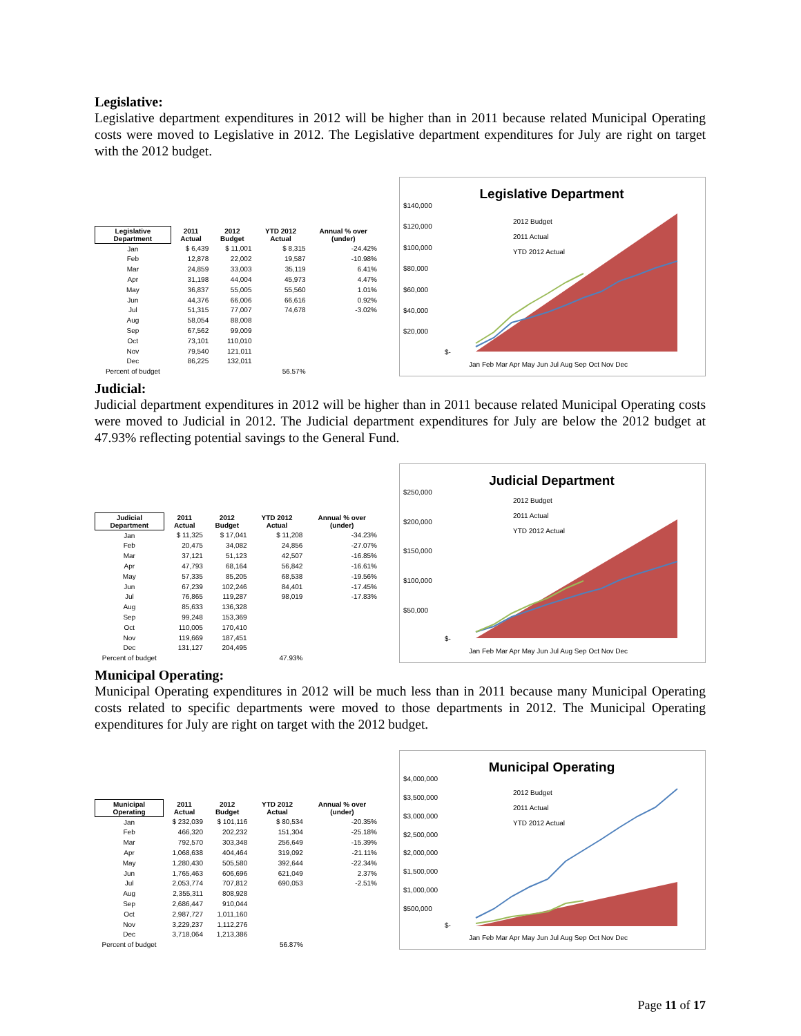Legislative:
Legislative department expenditures in 2012 will be higher than in 2011 because related Municipal Operating costs were moved to Legislative in 2012. The Legislative department expenditures for July are right on target with the 2012 budget.
| Legislative Department | 2011 Actual | 2012 Budget | YTD 2012 Actual | Annual % over (under) |
| --- | --- | --- | --- | --- |
| Jan | $ 6,439 | $ 11,001 | $ 8,315 | -24.42% |
| Feb | 12,878 | 22,002 | 19,587 | -10.98% |
| Mar | 24,859 | 33,003 | 35,119 | 6.41% |
| Apr | 31,198 | 44,004 | 45,973 | 4.47% |
| May | 36,837 | 55,005 | 55,560 | 1.01% |
| Jun | 44,376 | 66,006 | 66,616 | 0.92% |
| Jul | 51,315 | 77,007 | 74,678 | -3.02% |
| Aug | 58,054 | 88,008 | | |
| Sep | 67,562 | 99,009 | | |
| Oct | 73,101 | 110,010 | | |
| Nov | 79,540 | 121,011 | | |
| Dec | 86,225 | 132,011 | | |
| Percent of budget | | | 56.57% | |
Legislative Department
$140,000
$120,000
$100,000
$80,000
$60,000
$40,000
$20,000
$-
2012 Budget
2011 Actual
YTD 2012 Actual
Jan Feb Mar Apr May Jun Jul Aug Sep Oct Nov Dec
Judicial:
Judicial department expenditures in 2012 will be higher than in 2011 because related Municipal Operating costs were moved to Judicial in 2012. The Judicial department expenditures for July are below the 2012 budget at 47.93% reflecting potential savings to the General Fund.
| Judicial Department | 2011 Actual | 2012 Budget | YTD 2012 Actual | Annual % over (under) |
| --- | --- | --- | --- | --- |
| Jan | $ 11,325 | $ 17,041 | $ 11,208 | -34.23% |
| Feb | 20,475 | 34,082 | 24,856 | -27.07% |
| Mar | 37,121 | 51,123 | 42,507 | -16.85% |
| Apr | 47,793 | 68,164 | 56,842 | -16.61% |
| May | 57,335 | 85,205 | 68,538 | -19.56% |
| Jun | 67,239 | 102,246 | 84,401 | -17.45% |
| Jul | 76,865 | 119,287 | 98,019 | -17.83% |
| Aug | 85,633 | 136,328 | | |
| Sep | 99,248 | 153,369 | | |
| Oct | 110,005 | 170,410 | | |
| Nov | 119,669 | 187,451 | | |
| Dec | 131,127 | 204,495 | | |
| Percent of budget | | | 47.93% | |
Judicial Department
$250,000
$200,000
$150,000
$100,000
$50,000
$-
2012 Budget
2011 Actual
YTD 2012 Actual
Jan Feb Mar Apr May Jun Jul Aug Sep Oct Nov Dec
Municipal Operating:
Municipal Operating expenditures in 2012 will be much less than in 2011 because many Municipal Operating costs related to specific departments were moved to those departments in 2012. The Municipal Operating expenditures for July are right on target with the 2012 budget.
| Municipal Operating | 2011 Actual | 2012 Budget | YTD 2012 Actual | Annual % over (under) |
| --- | --- | --- | --- | --- |
| Jan | $ 232,039 | $ 101,116 | $ 80,534 | -20.35% |
| Feb | 466,320 | 202,232 | 151,304 | -25.18% |
| Mar | 792,570 | 303,348 | 256,649 | -15.39% |
| Apr | 1,068,638 | 404,464 | 319,092 | -21.11% |
| May | 1,280,430 | 505,580 | 392,644 | -22.34% |
| Jun | 1,765,463 | 606,696 | 621,049 | 2.37% |
| Jul | 2,053,774 | 707,812 | 690,053 | -2.51% |
| Aug | 2,355,311 | 808,928 | | |
| Sep | 2,686,447 | 910,044 | | |
| Oct | 2,987,727 | 1,011,160 | | |
| Nov | 3,229,237 | 1,112,276 | | |
| Dec | 3,718,064 | 1,213,386 | | |
| Percent of budget | | | 56.87% | |
Municipal Operating
$4,000,000
$3,500,000
$3,000,000
$2,500,000
$2,000,000
$1,500,000
$1,000,000
$500,000
$-
2012 Budget
2011 Actual
YTD 2012 Actual
Jan Feb Mar Apr May Jun Jul Aug Sep Oct Nov Dec
Page 11 of 17